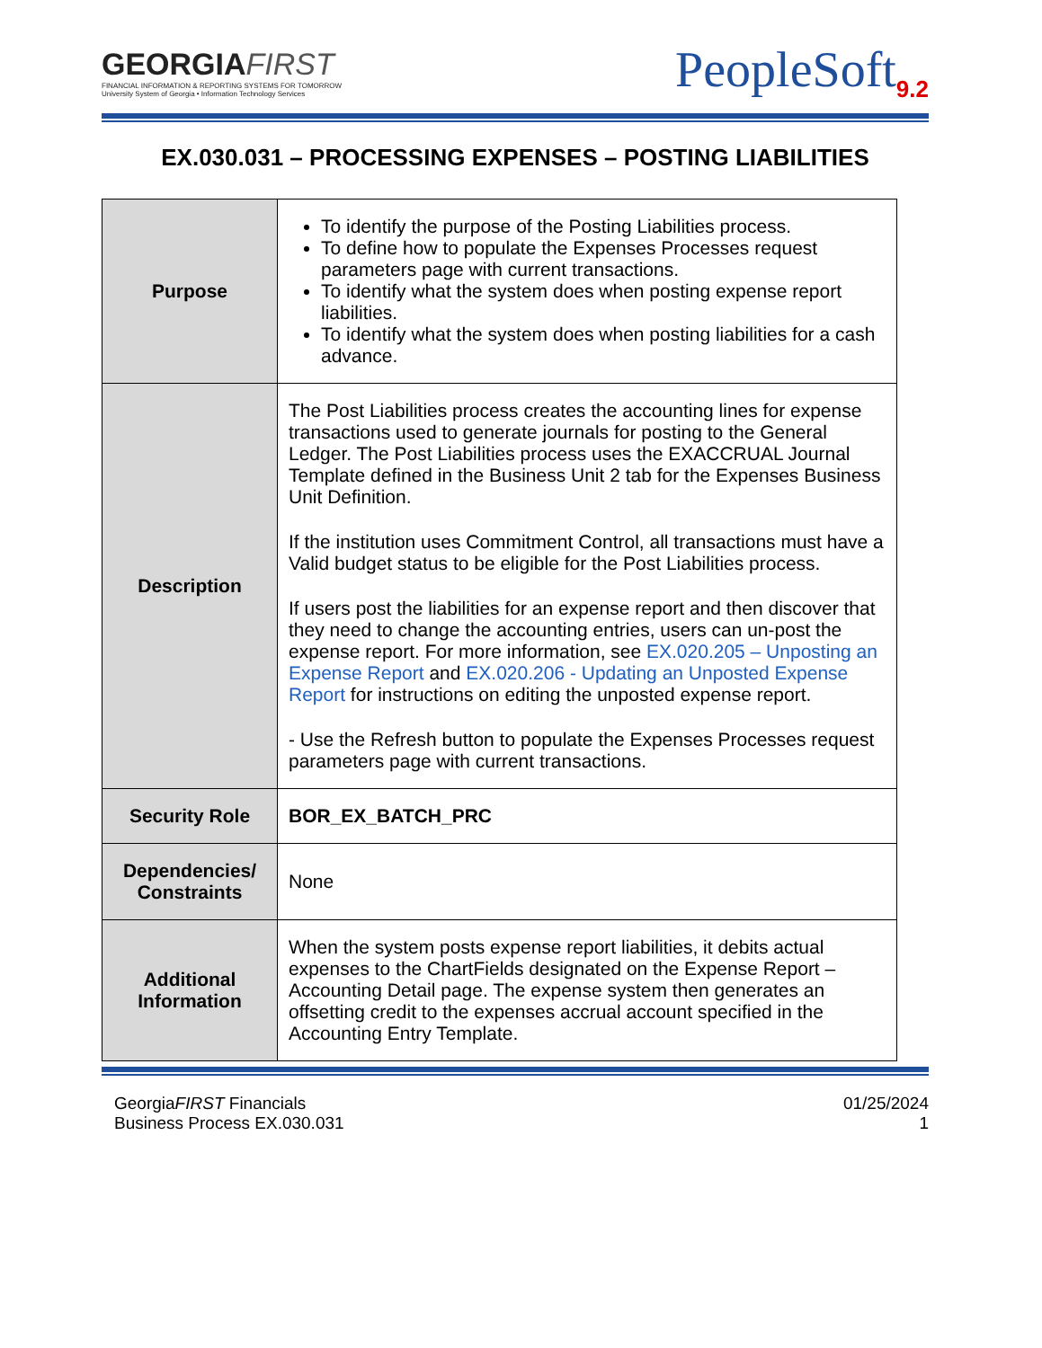GEORGIAFIRST
FINANCIAL INFORMATION & REPORTING SYSTEMS FOR TOMORROW
University System of Georgia • Information Technology Services
PeopleSoft<sub>9.2</sub>
EX.030.031 – PROCESSING EXPENSES – POSTING LIABILITIES
| Purpose | To identify the purpose of the Posting Liabilities process. To define how to populate the Expenses Processes request parameters page with current transactions. To identify what the system does when posting expense report liabilities. To identify what the system does when posting liabilities for a cash advance. |
| Description | The Post Liabilities process creates the accounting lines for expense transactions used to generate journals for posting to the General Ledger. The Post Liabilities process uses the EXACCRUAL Journal Template defined in the Business Unit 2 tab for the Expenses Business Unit Definition. If the institution uses Commitment Control, all transactions must have a Valid budget status to be eligible for the Post Liabilities process. If users post the liabilities for an expense report and then discover that they need to change the accounting entries, users can un-post the expense report. For more information, see EX.020.205 – Unposting an Expense Report and EX.020.206 - Updating an Unposted Expense Report for instructions on editing the unposted expense report. - Use the Refresh button to populate the Expenses Processes request parameters page with current transactions. |
| Security Role | BOR_EX_BATCH_PRC |
| Dependencies/ Constraints | None |
| Additional Information | When the system posts expense report liabilities, it debits actual expenses to the ChartFields designated on the Expense Report – Accounting Detail page. The expense system then generates an offsetting credit to the expenses accrual account specified in the Accounting Entry Template. |
GeorgiaFIRST Financials
Business Process EX.030.031
01/25/2024
1